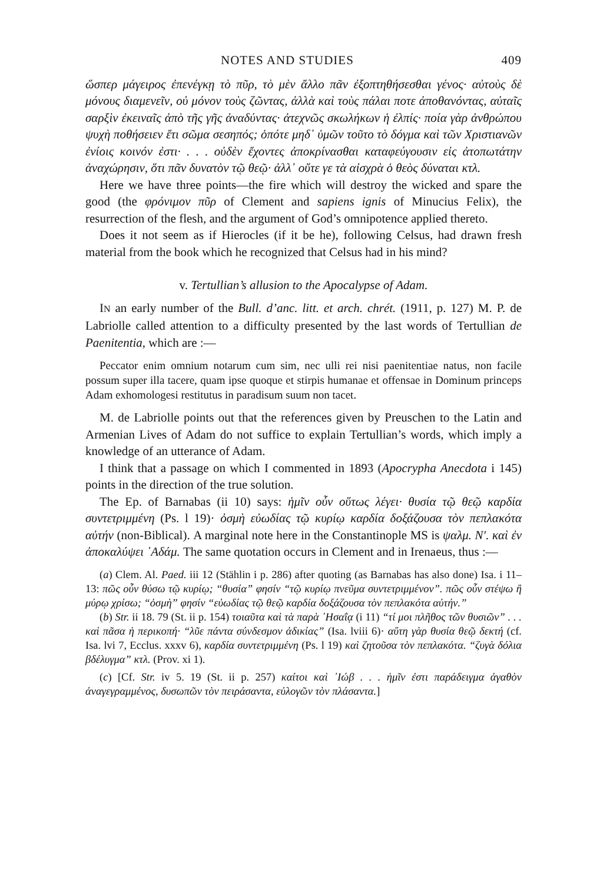NOTES AND STUDIES 409
ὥσπερ μάγειρος ἐπενέγκῃ τὸ πῦρ, τὸ μὲν ἄλλο πᾶν ἐξοπτηθήσεσθαι γένος· αὐτοὺς δὲ μόνους διαμενεῖν, οὐ μόνον τοὺς ζῶντας, ἀλλὰ καὶ τοὺς πάλαι ποτε ἀποθανόντας, αὐταῖς σαρξὶν ἐκειναῖς ἀπὸ τῆς γῆς ἀναδύντας· ἀτεχνῶς σκωλήκων ἡ ἐλπίς· ποία γὰρ ἀνθρώπου ψυχὴ ποθήσειεν ἔτι σῶμα σεσηπός; ὁπότε μηδ᾿ ὑμῶν τοῦτο τὸ δόγμα καὶ τῶν Χριστιανῶν ἐνίοις κοινόν ἐστι· . . . οὐδὲν ἔχοντες ἀποκρίνασθαι καταφεύγουσιν εἰς ἀτοπωτάτην ἀναχώρησιν, ὅτι πᾶν δυνατὸν τῷ θεῷ· ἀλλ᾿ οὔτε γε τὰ αἰσχρὰ ὁ θεὸς δύναται κτλ.
Here we have three points—the fire which will destroy the wicked and spare the good (the φρόνιμον πῦρ of Clement and sapiens ignis of Minucius Felix), the resurrection of the flesh, and the argument of God’s omnipotence applied thereto.
Does it not seem as if Hierocles (if it be he), following Celsus, had drawn fresh material from the book which he recognized that Celsus had in his mind?
v. Tertullian’s allusion to the Apocalypse of Adam.
IN an early number of the Bull. d’anc. litt. et arch. chrét. (1911, p. 127) M. P. de Labriolle called attention to a difficulty presented by the last words of Tertullian de Paenitentia, which are :—
Peccator enim omnium notarum cum sim, nec ulli rei nisi paenitentiae natus, non facile possum super illa tacere, quam ipse quoque et stirpis humanae et offensae in Dominum princeps Adam exhomologesi restitutus in paradisum suum non tacet.
M. de Labriolle points out that the references given by Preuschen to the Latin and Armenian Lives of Adam do not suffice to explain Tertullian’s words, which imply a knowledge of an utterance of Adam.
I think that a passage on which I commented in 1893 (Apocrypha Anecdota i 145) points in the direction of the true solution.
The Ep. of Barnabas (ii 10) says: ἡμῖν οὖν οὕτως λέγει· θυσία τῷ θεῷ καρδία συντετριμμένη (Ps. l 19)· ὀσμὴ εὐωδίας τῷ κυρίῳ καρδία δοξάζουσα τὸν πεπλακότα αὐτήν (non-Biblical). A marginal note here in the Constantinople MS is ψαλμ. N′. καὶ ἐν ἀποκαλύψει ᾿Αδάμ. The same quotation occurs in Clement and in Irenaeus, thus :—
(a) Clem. Al. Paed. iii 12 (Stählin i p. 286) after quoting (as Barnabas has also done) Isa. i 11–13: πῶς οὖν θύσω τῷ κυρίῳ; “θυσία” φησίν “τῷ κυρίῳ πνεῦμα συντετριμμένον”. πῶς οὖν στέψω ἢ μύρῳ χρίσω; “ὀσμὴ” φησίν “εὐωδίας τῷ θεῷ καρδία δοξάζουσα τὸν πεπλακότα αὐτήν.”
(b) Str. ii 18. 79 (St. ii p. 154) τοιαῦτα καὶ τὰ παρὰ ᾿Ησαΐᾳ (i 11) “τί μοι πλῆθος τῶν θυσιῶν” . . . καὶ πᾶσα ἡ περικοπή· “λῦε πάντα σύνδεσμον ἀδικίας” (Isa. lviii 6)· αὕτη γὰρ θυσία θεῷ δεκτή (cf. Isa. lvi 7, Ecclus. xxxv 6), καρδία συντετριμμένη (Ps. l 19) καὶ ζητοῦσα τὸν πεπλακότα. “ζυγὰ δόλια βδέλυγμα” κτλ. (Prov. xi 1).
(c) [Cf. Str. iv 5. 19 (St. ii p. 257) καίτοι καὶ ᾿Ιώβ . . . ἡμῖν ἐστι παράδειγμα ἀγαθὸν ἀναγεγραμμένος, δυσωπῶν τὸν πειράσαντα, εὐλογῶν τὸν πλάσαντα.]